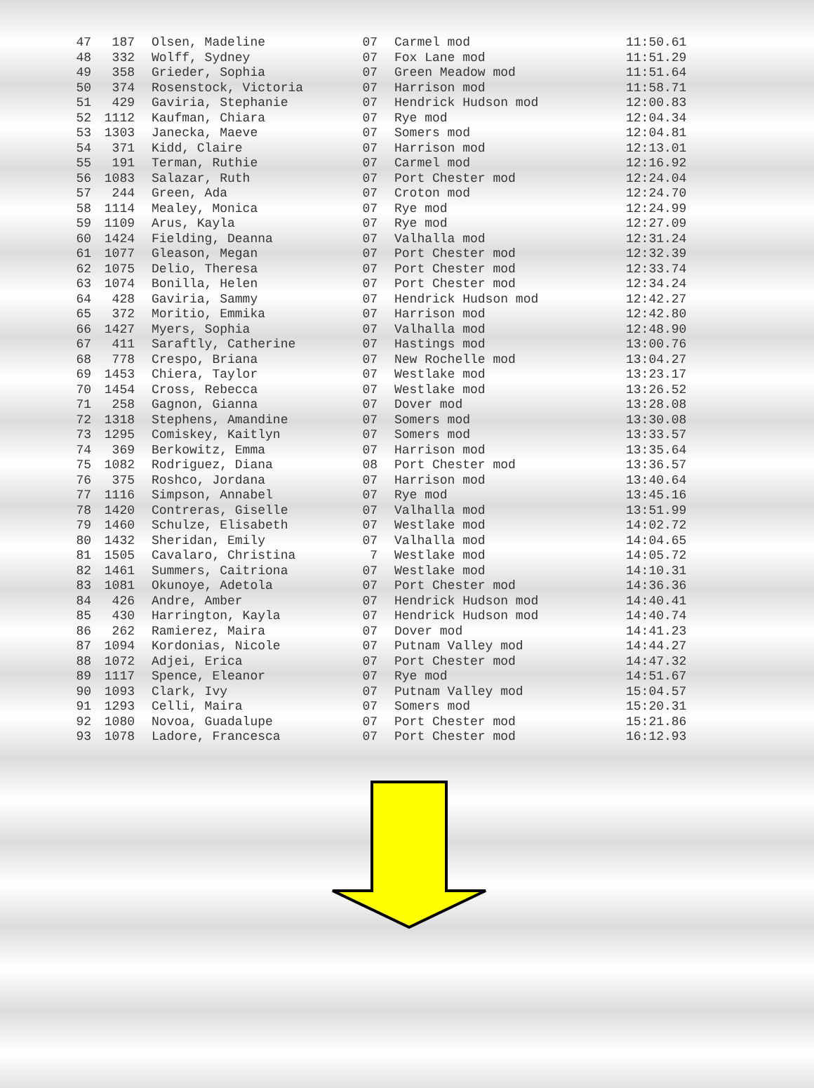| 47 | 187 | Olsen, Madeline | 07 | Carmel mod | 11:50.61 |
| 48 | 332 | Wolff, Sydney | 07 | Fox Lane mod | 11:51.29 |
| 49 | 358 | Grieder, Sophia | 07 | Green Meadow mod | 11:51.64 |
| 50 | 374 | Rosenstock, Victoria | 07 | Harrison mod | 11:58.71 |
| 51 | 429 | Gaviria, Stephanie | 07 | Hendrick Hudson mod | 12:00.83 |
| 52 | 1112 | Kaufman, Chiara | 07 | Rye mod | 12:04.34 |
| 53 | 1303 | Janecka, Maeve | 07 | Somers mod | 12:04.81 |
| 54 | 371 | Kidd, Claire | 07 | Harrison mod | 12:13.01 |
| 55 | 191 | Terman, Ruthie | 07 | Carmel mod | 12:16.92 |
| 56 | 1083 | Salazar, Ruth | 07 | Port Chester mod | 12:24.04 |
| 57 | 244 | Green, Ada | 07 | Croton mod | 12:24.70 |
| 58 | 1114 | Mealey, Monica | 07 | Rye mod | 12:24.99 |
| 59 | 1109 | Arus, Kayla | 07 | Rye mod | 12:27.09 |
| 60 | 1424 | Fielding, Deanna | 07 | Valhalla mod | 12:31.24 |
| 61 | 1077 | Gleason, Megan | 07 | Port Chester mod | 12:32.39 |
| 62 | 1075 | Delio, Theresa | 07 | Port Chester mod | 12:33.74 |
| 63 | 1074 | Bonilla, Helen | 07 | Port Chester mod | 12:34.24 |
| 64 | 428 | Gaviria, Sammy | 07 | Hendrick Hudson mod | 12:42.27 |
| 65 | 372 | Moritio, Emmika | 07 | Harrison mod | 12:42.80 |
| 66 | 1427 | Myers, Sophia | 07 | Valhalla mod | 12:48.90 |
| 67 | 411 | Saraftly, Catherine | 07 | Hastings mod | 13:00.76 |
| 68 | 778 | Crespo, Briana | 07 | New Rochelle mod | 13:04.27 |
| 69 | 1453 | Chiera, Taylor | 07 | Westlake mod | 13:23.17 |
| 70 | 1454 | Cross, Rebecca | 07 | Westlake mod | 13:26.52 |
| 71 | 258 | Gagnon, Gianna | 07 | Dover mod | 13:28.08 |
| 72 | 1318 | Stephens, Amandine | 07 | Somers mod | 13:30.08 |
| 73 | 1295 | Comiskey, Kaitlyn | 07 | Somers mod | 13:33.57 |
| 74 | 369 | Berkowitz, Emma | 07 | Harrison mod | 13:35.64 |
| 75 | 1082 | Rodriguez, Diana | 08 | Port Chester mod | 13:36.57 |
| 76 | 375 | Roshco, Jordana | 07 | Harrison mod | 13:40.64 |
| 77 | 1116 | Simpson, Annabel | 07 | Rye mod | 13:45.16 |
| 78 | 1420 | Contreras, Giselle | 07 | Valhalla mod | 13:51.99 |
| 79 | 1460 | Schulze, Elisabeth | 07 | Westlake mod | 14:02.72 |
| 80 | 1432 | Sheridan, Emily | 07 | Valhalla mod | 14:04.65 |
| 81 | 1505 | Cavalaro, Christina | 7 | Westlake mod | 14:05.72 |
| 82 | 1461 | Summers, Caitriona | 07 | Westlake mod | 14:10.31 |
| 83 | 1081 | Okunoye, Adetola | 07 | Port Chester mod | 14:36.36 |
| 84 | 426 | Andre, Amber | 07 | Hendrick Hudson mod | 14:40.41 |
| 85 | 430 | Harrington, Kayla | 07 | Hendrick Hudson mod | 14:40.74 |
| 86 | 262 | Ramierez, Maira | 07 | Dover mod | 14:41.23 |
| 87 | 1094 | Kordonias, Nicole | 07 | Putnam Valley mod | 14:44.27 |
| 88 | 1072 | Adjei, Erica | 07 | Port Chester mod | 14:47.32 |
| 89 | 1117 | Spence, Eleanor | 07 | Rye mod | 14:51.67 |
| 90 | 1093 | Clark, Ivy | 07 | Putnam Valley mod | 15:04.57 |
| 91 | 1293 | Celli, Maira | 07 | Somers mod | 15:20.31 |
| 92 | 1080 | Novoa, Guadalupe | 07 | Port Chester mod | 15:21.86 |
| 93 | 1078 | Ladore, Francesca | 07 | Port Chester mod | 16:12.93 |